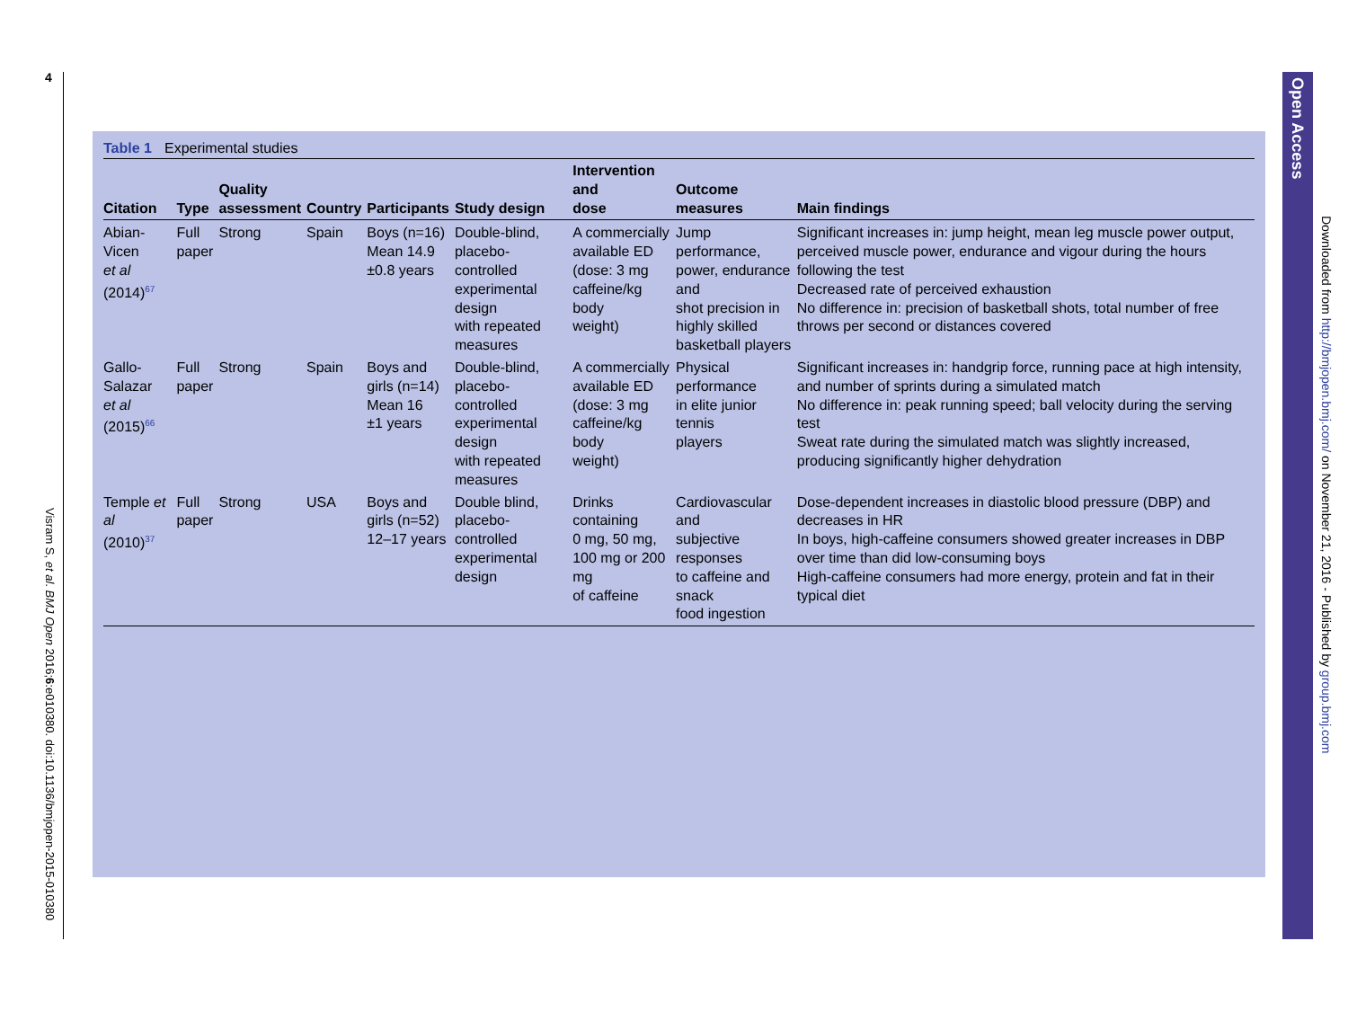4
Visram S, et al. BMJ Open 2016;6:e010380. doi:10.1136/bmjopen-2015-010380
Open Access
Downloaded from http://bmjopen.bmj.com/ on November 21, 2016 - Published by group.bmj.com
Table 1 Experimental studies
| Citation | Type | Quality assessment | Country | Participants | Study design | Intervention and dose | Outcome measures | Main findings |
| --- | --- | --- | --- | --- | --- | --- | --- | --- |
| Abian-Vicen et al (2014)<sup>67</sup> | Full paper | Strong | Spain | Boys (n=16) Mean 14.9 ±0.8 years | Double-blind, placebo-controlled experimental design with repeated measures | A commercially available ED (dose: 3 mg caffeine/kg body weight) | Jump performance, power, endurance and shot precision in highly skilled basketball players | Significant increases in: jump height, mean leg muscle power output, perceived muscle power, endurance and vigour during the hours following the test Decreased rate of perceived exhaustion No difference in: precision of basketball shots, total number of free throws per second or distances covered |
| Gallo-Salazar et al (2015)<sup>66</sup> | Full paper | Strong | Spain | Boys and girls (n=14) Mean 16 ±1 years | Double-blind, placebo-controlled experimental design with repeated measures | A commercially available ED (dose: 3 mg caffeine/kg body weight) | Physical performance in elite junior tennis players | Significant increases in: handgrip force, running pace at high intensity, and number of sprints during a simulated match No difference in: peak running speed; ball velocity during the serving test Sweat rate during the simulated match was slightly increased, producing significantly higher dehydration |
| Temple et al (2010)<sup>37</sup> | Full paper | Strong | USA | Boys and girls (n=52) 12–17 years | Double blind, placebo-controlled experimental design | Drinks containing 0 mg, 50 mg, 100 mg or 200 mg of caffeine | Cardiovascular and subjective responses to caffeine and snack food ingestion | Dose-dependent increases in diastolic blood pressure (DBP) and decreases in HR In boys, high-caffeine consumers showed greater increases in DBP over time than did low-consuming boys High-caffeine consumers had more energy, protein and fat in their typical diet |